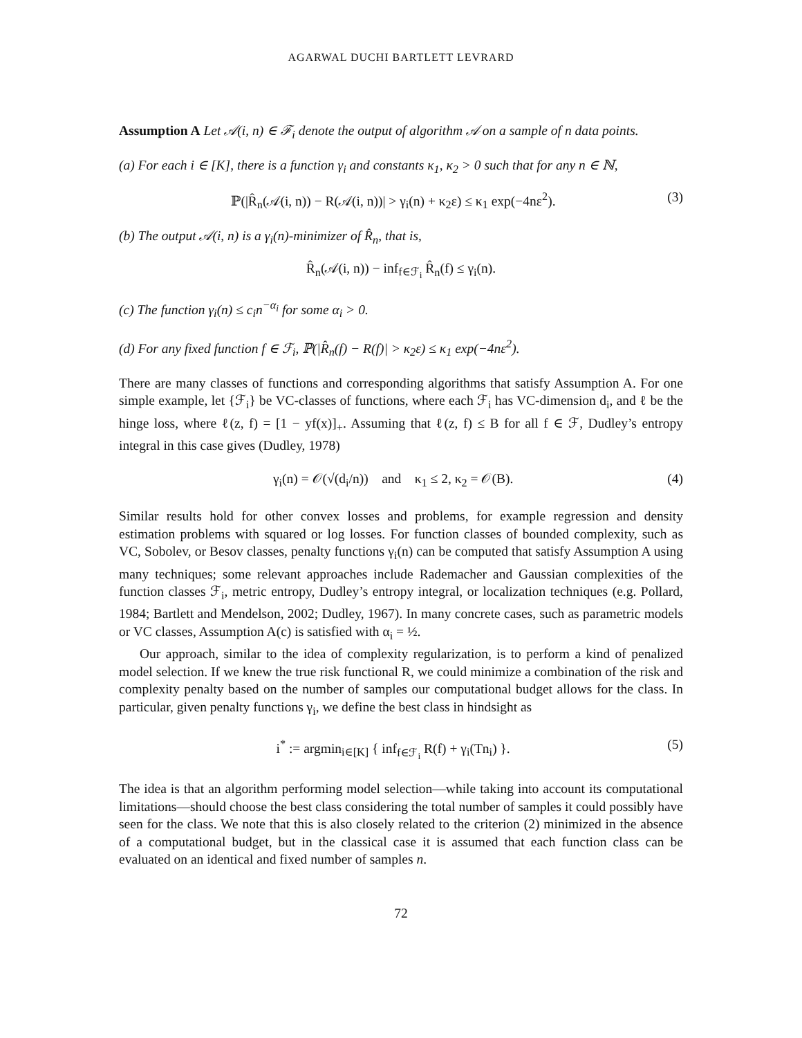AGARWAL DUCHI BARTLETT LEVRARD
Assumption A Let 𝒜(i, n) ∈ ℱ<sub>i</sub> denote the output of algorithm 𝒜 on a sample of n data points.
(a) For each i ∈ [K], there is a function γ<sub>i</sub> and constants κ<sub>1</sub>, κ<sub>2</sub> > 0 such that for any n ∈ ℕ,
ℙ(|R̂<sub>n</sub>(𝒜(i, n)) − R(𝒜(i, n))| > γ<sub>i</sub>(n) + κ<sub>2</sub>ε) ≤ κ<sub>1</sub> exp(−4nε<sup>2</sup>). (3)
(b) The output 𝒜(i, n) is a γ<sub>i</sub>(n)-minimizer of R̂<sub>n</sub>, that is,
R̂<sub>n</sub>(𝒜(i, n)) − inf<sub>f∈ℱ<sub>i</sub></sub> R̂<sub>n</sub>(f) ≤ γ<sub>i</sub>(n).
(c) The function γ<sub>i</sub>(n) ≤ c<sub>i</sub>n<sup>−α<sub>i</sub></sup> for some α<sub>i</sub> > 0.
(d) For any fixed function f ∈ ℱ<sub>i</sub>, ℙ(|R̂<sub>n</sub>(f) − R(f)| > κ<sub>2</sub>ε) ≤ κ<sub>1</sub> exp(−4nε<sup>2</sup>).
There are many classes of functions and corresponding algorithms that satisfy Assumption A. For one simple example, let {ℱ<sub>i</sub>} be VC-classes of functions, where each ℱ<sub>i</sub> has VC-dimension d<sub>i</sub>, and ℓ be the hinge loss, where ℓ(z, f) = [1 − yf(x)]<sub>+</sub>. Assuming that ℓ(z, f) ≤ B for all f ∈ ℱ, Dudley’s entropy integral in this case gives (Dudley, 1978)
γ<sub>i</sub>(n) = 𝒪(√(d<sub>i</sub>/n)) and κ<sub>1</sub> ≤ 2, κ<sub>2</sub> = 𝒪(B). (4)
Similar results hold for other convex losses and problems, for example regression and density estimation problems with squared or log losses. For function classes of bounded complexity, such as VC, Sobolev, or Besov classes, penalty functions γ<sub>i</sub>(n) can be computed that satisfy Assumption A using many techniques; some relevant approaches include Rademacher and Gaussian complexities of the function classes ℱ<sub>i</sub>, metric entropy, Dudley’s entropy integral, or localization techniques (e.g. Pollard, 1984; Bartlett and Mendelson, 2002; Dudley, 1967). In many concrete cases, such as parametric models or VC classes, Assumption A(c) is satisfied with α<sub>i</sub> = ½.
Our approach, similar to the idea of complexity regularization, is to perform a kind of penalized model selection. If we knew the true risk functional R, we could minimize a combination of the risk and complexity penalty based on the number of samples our computational budget allows for the class. In particular, given penalty functions γ<sub>i</sub>, we define the best class in hindsight as
i<sup>*</sup> := argmin<sub>i∈[K]</sub> { inf<sub>f∈ℱ<sub>i</sub></sub> R(f) + γ<sub>i</sub>(Tn<sub>i</sub>) }. (5)
The idea is that an algorithm performing model selection—while taking into account its computational limitations—should choose the best class considering the total number of samples it could possibly have seen for the class. We note that this is also closely related to the criterion (2) minimized in the absence of a computational budget, but in the classical case it is assumed that each function class can be evaluated on an identical and fixed number of samples n.
72